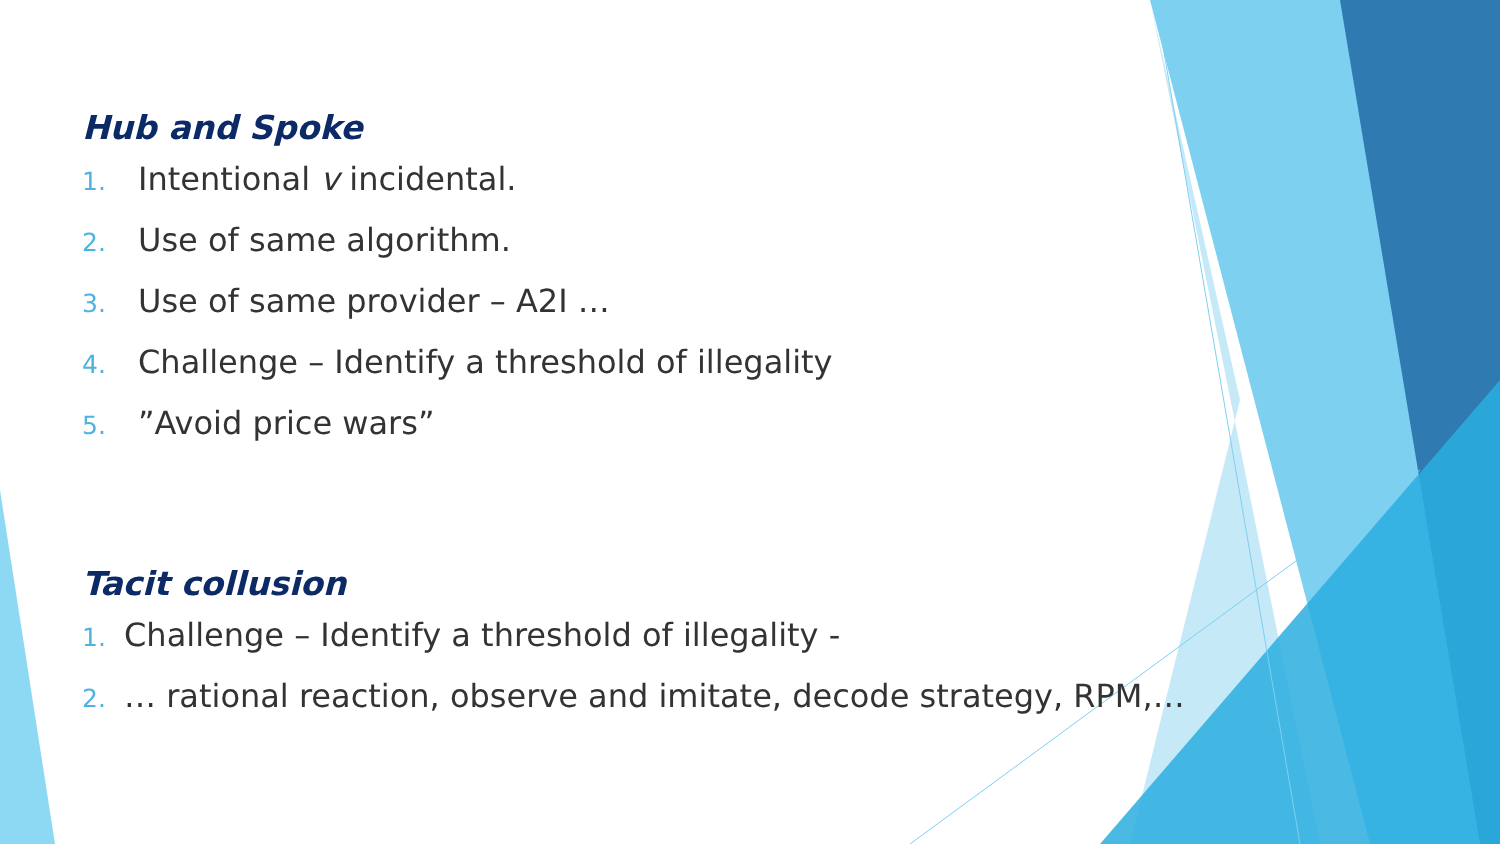Hub and Spoke
1. Intentional v incidental.
2. Use of same algorithm.
3. Use of same provider – A2I …
4. Challenge – Identify a threshold of illegality
5.”Avoid price wars”
Tacit collusion
1. Challenge – Identify a threshold of illegality -
2. … rational reaction, observe and imitate, decode strategy, RPM,…